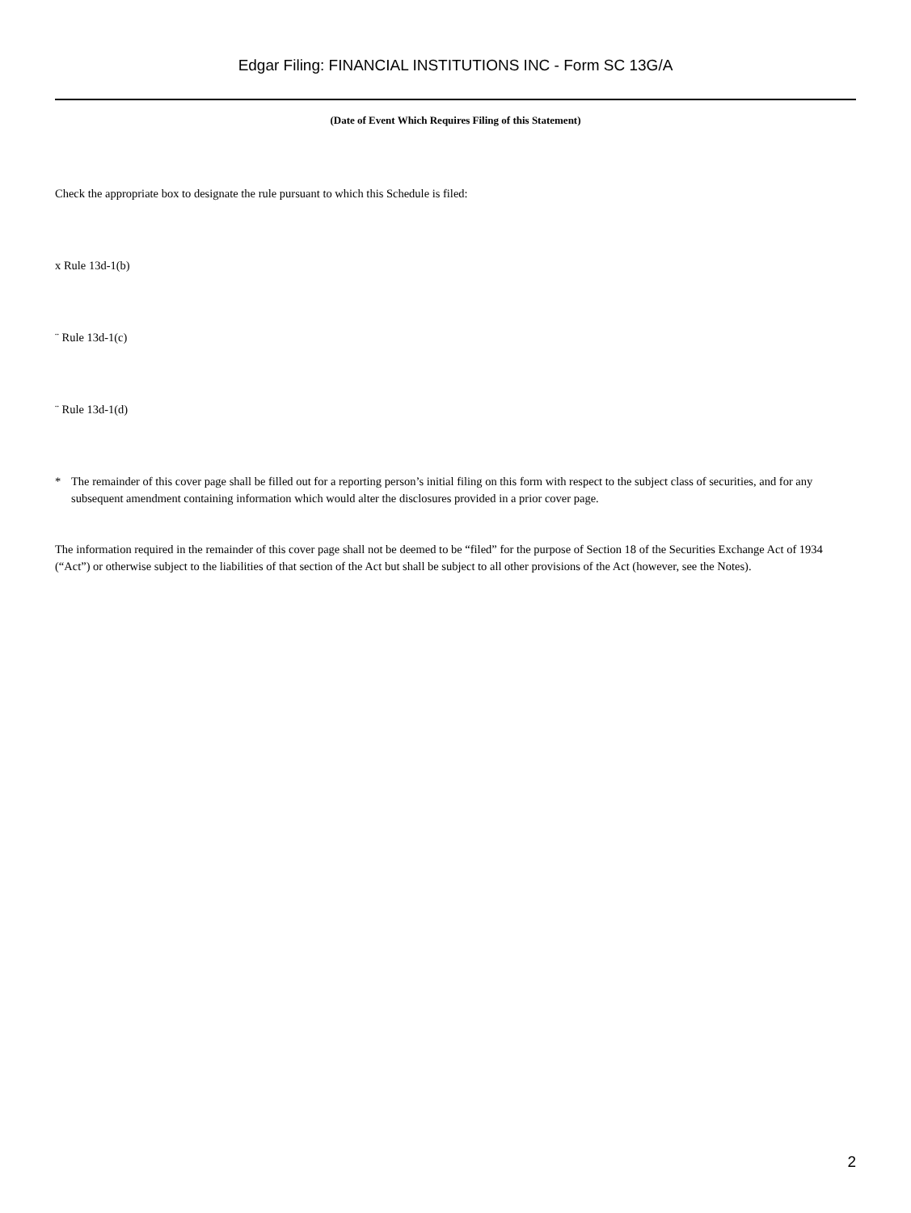Edgar Filing: FINANCIAL INSTITUTIONS INC - Form SC 13G/A
(Date of Event Which Requires Filing of this Statement)
Check the appropriate box to designate the rule pursuant to which this Schedule is filed:
x Rule 13d-1(b)
¨ Rule 13d-1(c)
¨ Rule 13d-1(d)
* The remainder of this cover page shall be filled out for a reporting person’s initial filing on this form with respect to the subject class of securities, and for any subsequent amendment containing information which would alter the disclosures provided in a prior cover page.
The information required in the remainder of this cover page shall not be deemed to be “filed” for the purpose of Section 18 of the Securities Exchange Act of 1934 (“Act”) or otherwise subject to the liabilities of that section of the Act but shall be subject to all other provisions of the Act (however, see the Notes).
2